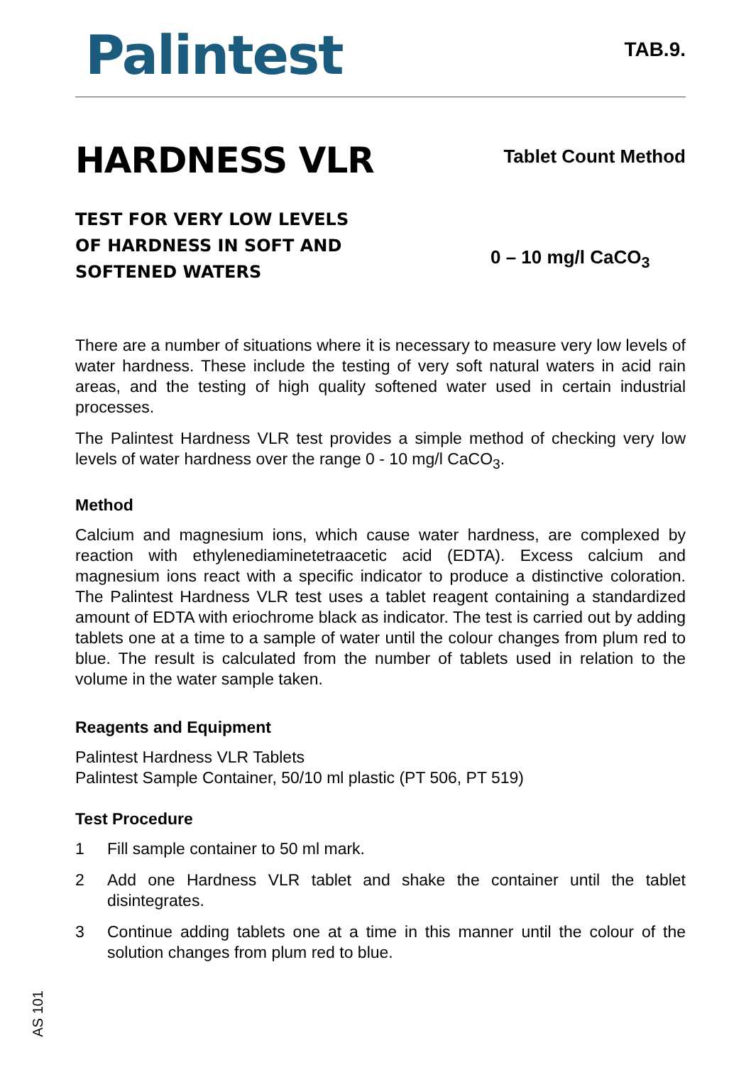Palintest
TAB.9.
HARDNESS VLR
Tablet Count Method
TEST FOR VERY LOW LEVELS OF HARDNESS IN SOFT AND SOFTENED WATERS
0 – 10 mg/l CaCO<sub>3</sub>
There are a number of situations where it is necessary to measure very low levels of water hardness. These include the testing of very soft natural waters in acid rain areas, and the testing of high quality softened water used in certain industrial processes.
The Palintest Hardness VLR test provides a simple method of checking very low levels of water hardness over the range 0 - 10 mg/l CaCO<sub>3</sub>.
Method
Calcium and magnesium ions, which cause water hardness, are complexed by reaction with ethylenediaminetetraacetic acid (EDTA). Excess calcium and magnesium ions react with a specific indicator to produce a distinctive coloration. The Palintest Hardness VLR test uses a tablet reagent containing a standardized amount of EDTA with eriochrome black as indicator. The test is carried out by adding tablets one at a time to a sample of water until the colour changes from plum red to blue. The result is calculated from the number of tablets used in relation to the volume in the water sample taken.
Reagents and Equipment
Palintest Hardness VLR Tablets
Palintest Sample Container, 50/10 ml plastic (PT 506, PT 519)
Test Procedure
1 Fill sample container to 50 ml mark.
2 Add one Hardness VLR tablet and shake the container until the tablet disintegrates.
3 Continue adding tablets one at a time in this manner until the colour of the solution changes from plum red to blue.
AS 101